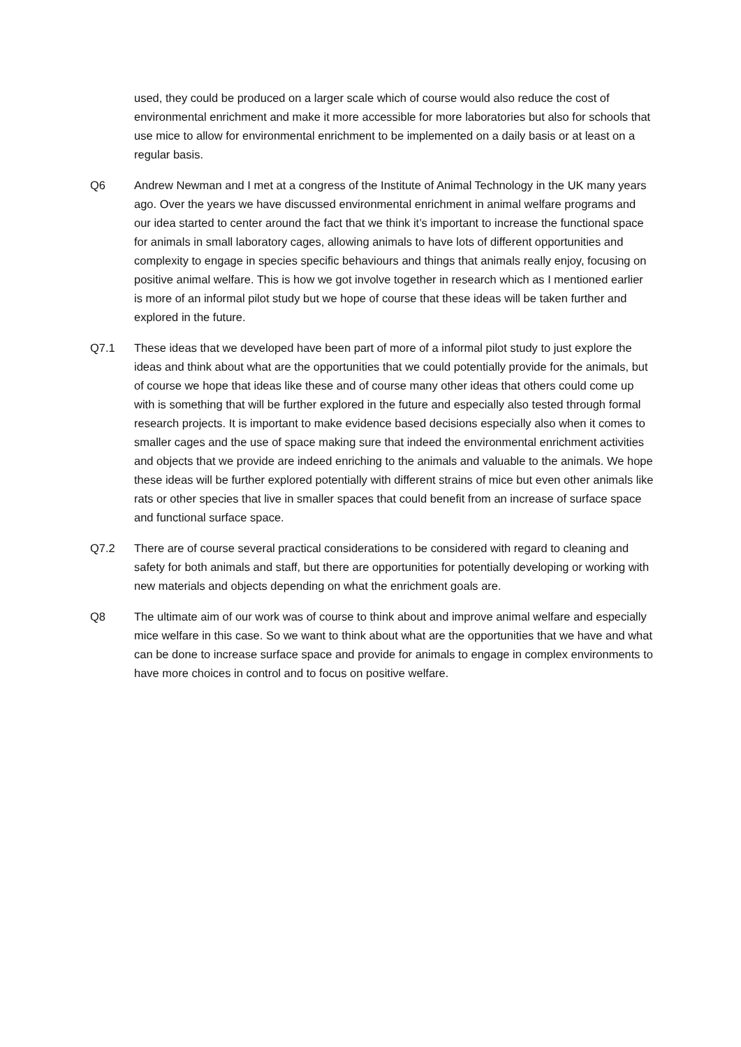used, they could be produced on a larger scale which of course would also reduce the cost of environmental enrichment and make it more accessible for more laboratories but also for schools that use mice to allow for environmental enrichment to be implemented on a daily basis or at least on a regular basis.
Q6 Andrew Newman and I met at a congress of the Institute of Animal Technology in the UK many years ago. Over the years we have discussed environmental enrichment in animal welfare programs and our idea started to center around the fact that we think it’s important to increase the functional space for animals in small laboratory cages, allowing animals to have lots of different opportunities and complexity to engage in species specific behaviours and things that animals really enjoy, focusing on positive animal welfare. This is how we got involve together in research which as I mentioned earlier is more of an informal pilot study but we hope of course that these ideas will be taken further and explored in the future.
Q7.1 These ideas that we developed have been part of more of a informal pilot study to just explore the ideas and think about what are the opportunities that we could potentially provide for the animals, but of course we hope that ideas like these and of course many other ideas that others could come up with is something that will be further explored in the future and especially also tested through formal research projects. It is important to make evidence based decisions especially also when it comes to smaller cages and the use of space making sure that indeed the environmental enrichment activities and objects that we provide are indeed enriching to the animals and valuable to the animals. We hope these ideas will be further explored potentially with different strains of mice but even other animals like rats or other species that live in smaller spaces that could benefit from an increase of surface space and functional surface space.
Q7.2 There are of course several practical considerations to be considered with regard to cleaning and safety for both animals and staff, but there are opportunities for potentially developing or working with new materials and objects depending on what the enrichment goals are.
Q8 The ultimate aim of our work was of course to think about and improve animal welfare and especially mice welfare in this case. So we want to think about what are the opportunities that we have and what can be done to increase surface space and provide for animals to engage in complex environments to have more choices in control and to focus on positive welfare.